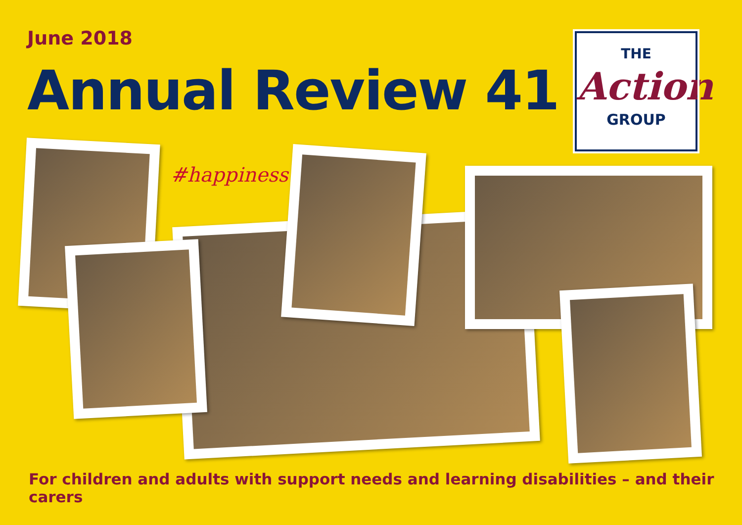June 2018
Annual Review 41
THE
Action
GROUP
#happiness
For children and adults with support needs and learning disabilities – and their carers